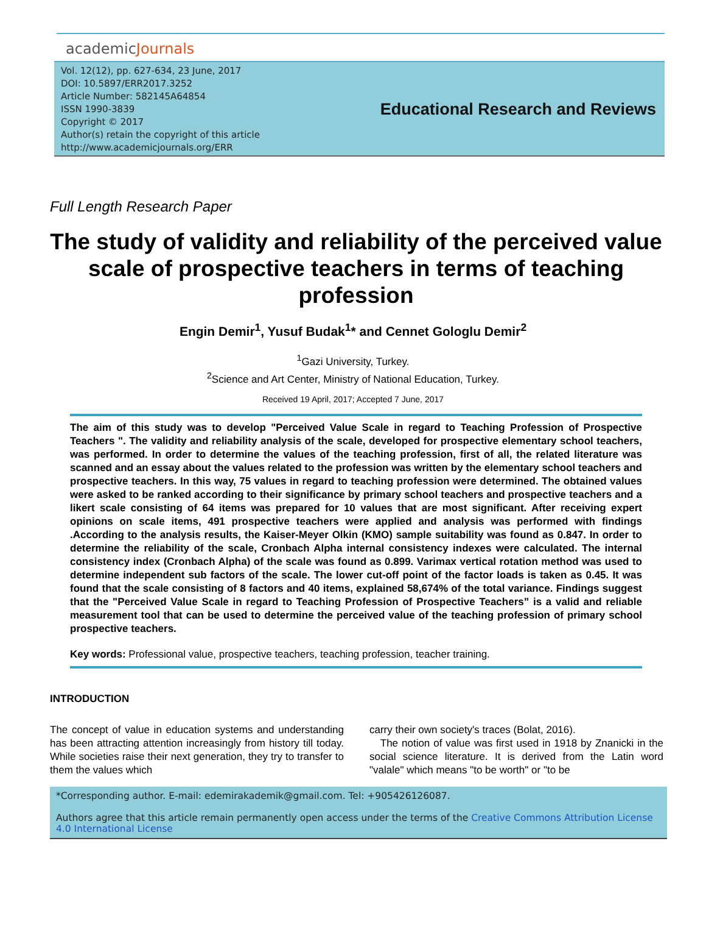academicJournals
Vol. 12(12), pp. 627-634, 23 June, 2017
DOI: 10.5897/ERR2017.3252
Article Number: 582145A64854
ISSN 1990-3839
Copyright © 2017
Author(s) retain the copyright of this article
http://www.academicjournals.org/ERR
Educational Research and Reviews
Full Length Research Paper
The study of validity and reliability of the perceived value scale of prospective teachers in terms of teaching profession
Engin Demir<sup>1</sup>, Yusuf Budak<sup>1</sup>* and Cennet Gologlu Demir<sup>2</sup>
<sup>1</sup> Gazi University, Turkey.
<sup>2</sup> Science and Art Center, Ministry of National Education, Turkey.
Received 19 April, 2017; Accepted 7 June, 2017
The aim of this study was to develop "Perceived Value Scale in regard to Teaching Profession of Prospective Teachers ". The validity and reliability analysis of the scale, developed for prospective elementary school teachers, was performed. In order to determine the values of the teaching profession, first of all, the related literature was scanned and an essay about the values related to the profession was written by the elementary school teachers and prospective teachers. In this way, 75 values in regard to teaching profession were determined. The obtained values were asked to be ranked according to their significance by primary school teachers and prospective teachers and a likert scale consisting of 64 items was prepared for 10 values that are most significant. After receiving expert opinions on scale items, 491 prospective teachers were applied and analysis was performed with findings .According to the analysis results, the Kaiser-Meyer Olkin (KMO) sample suitability was found as 0.847. In order to determine the reliability of the scale, Cronbach Alpha internal consistency indexes were calculated. The internal consistency index (Cronbach Alpha) of the scale was found as 0.899. Varimax vertical rotation method was used to determine independent sub factors of the scale. The lower cut-off point of the factor loads is taken as 0.45. It was found that the scale consisting of 8 factors and 40 items, explained 58,674% of the total variance. Findings suggest that the "Perceived Value Scale in regard to Teaching Profession of Prospective Teachers” is a valid and reliable measurement tool that can be used to determine the perceived value of the teaching profession of primary school prospective teachers.
Key words: Professional value, prospective teachers, teaching profession, teacher training.
INTRODUCTION
The concept of value in education systems and understanding has been attracting attention increasingly from history till today. While societies raise their next generation, they try to transfer to them the values which
carry their own society's traces (Bolat, 2016).
The notion of value was first used in 1918 by Znanicki in the social science literature. It is derived from the Latin word "valale" which means "to be worth" or "to be
*Corresponding author. E-mail: edemirakademik@gmail.com. Tel: +905426126087.
Authors agree that this article remain permanently open access under the terms of the Creative Commons Attribution License 4.0 International License